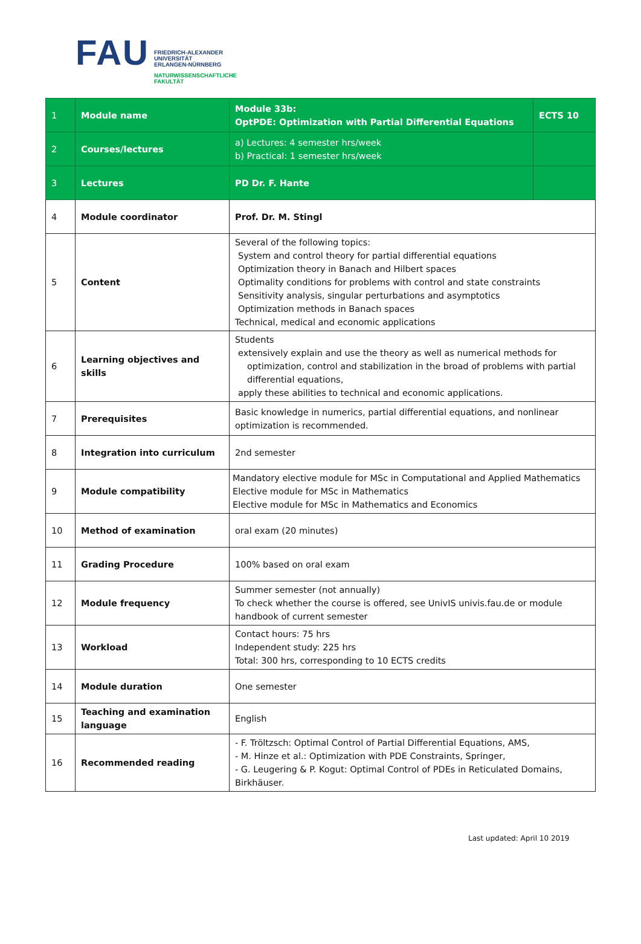FAU
FRIEDRICH-ALEXANDER
UNIVERSITÄT
ERLANGEN-NÜRNBERG
NATURWISSENSCHAFTLICHE
FAKULTÄT
| 1 | Module name | Module 33b: OptPDE: Optimization with Partial Differential Equations | ECTS 10 |
| 2 | Courses/lectures | a) Lectures: 4 semester hrs/week b) Practical: 1 semester hrs/week | |
| 3 | Lectures | PD Dr. F. Hante | |
| 4 | Module coordinator | Prof. Dr. M. Stingl | |
| 5 | Content | Several of the following topics: System and control theory for partial differential equations Optimization theory in Banach and Hilbert spaces Optimality conditions for problems with control and state constraints Sensitivity analysis, singular perturbations and asymptotics Optimization methods in Banach spaces Technical, medical and economic applications | |
| 6 | Learning objectives and skills | Students extensively explain and use the theory as well as numerical methods for optimization, control and stabilization in the broad of problems with partial differential equations, apply these abilities to technical and economic applications. | |
| 7 | Prerequisites | Basic knowledge in numerics, partial differential equations, and nonlinear optimization is recommended. | |
| 8 | Integration into curriculum | 2nd semester | |
| 9 | Module compatibility | Mandatory elective module for MSc in Computational and Applied Mathematics Elective module for MSc in Mathematics Elective module for MSc in Mathematics and Economics | |
| 10 | Method of examination | oral exam (20 minutes) | |
| 11 | Grading Procedure | 100% based on oral exam | |
| 12 | Module frequency | Summer semester (not annually) To check whether the course is offered, see UnivIS univis.fau.de or module handbook of current semester | |
| 13 | Workload | Contact hours: 75 hrs Independent study: 225 hrs Total: 300 hrs, corresponding to 10 ECTS credits | |
| 14 | Module duration | One semester | |
| 15 | Teaching and examination language | English | |
| 16 | Recommended reading | - F. Tröltzsch: Optimal Control of Partial Differential Equations, AMS, - M. Hinze et al.: Optimization with PDE Constraints, Springer, - G. Leugering & P. Kogut: Optimal Control of PDEs in Reticulated Domains, Birkhäuser. | |
Last updated: April 10 2019